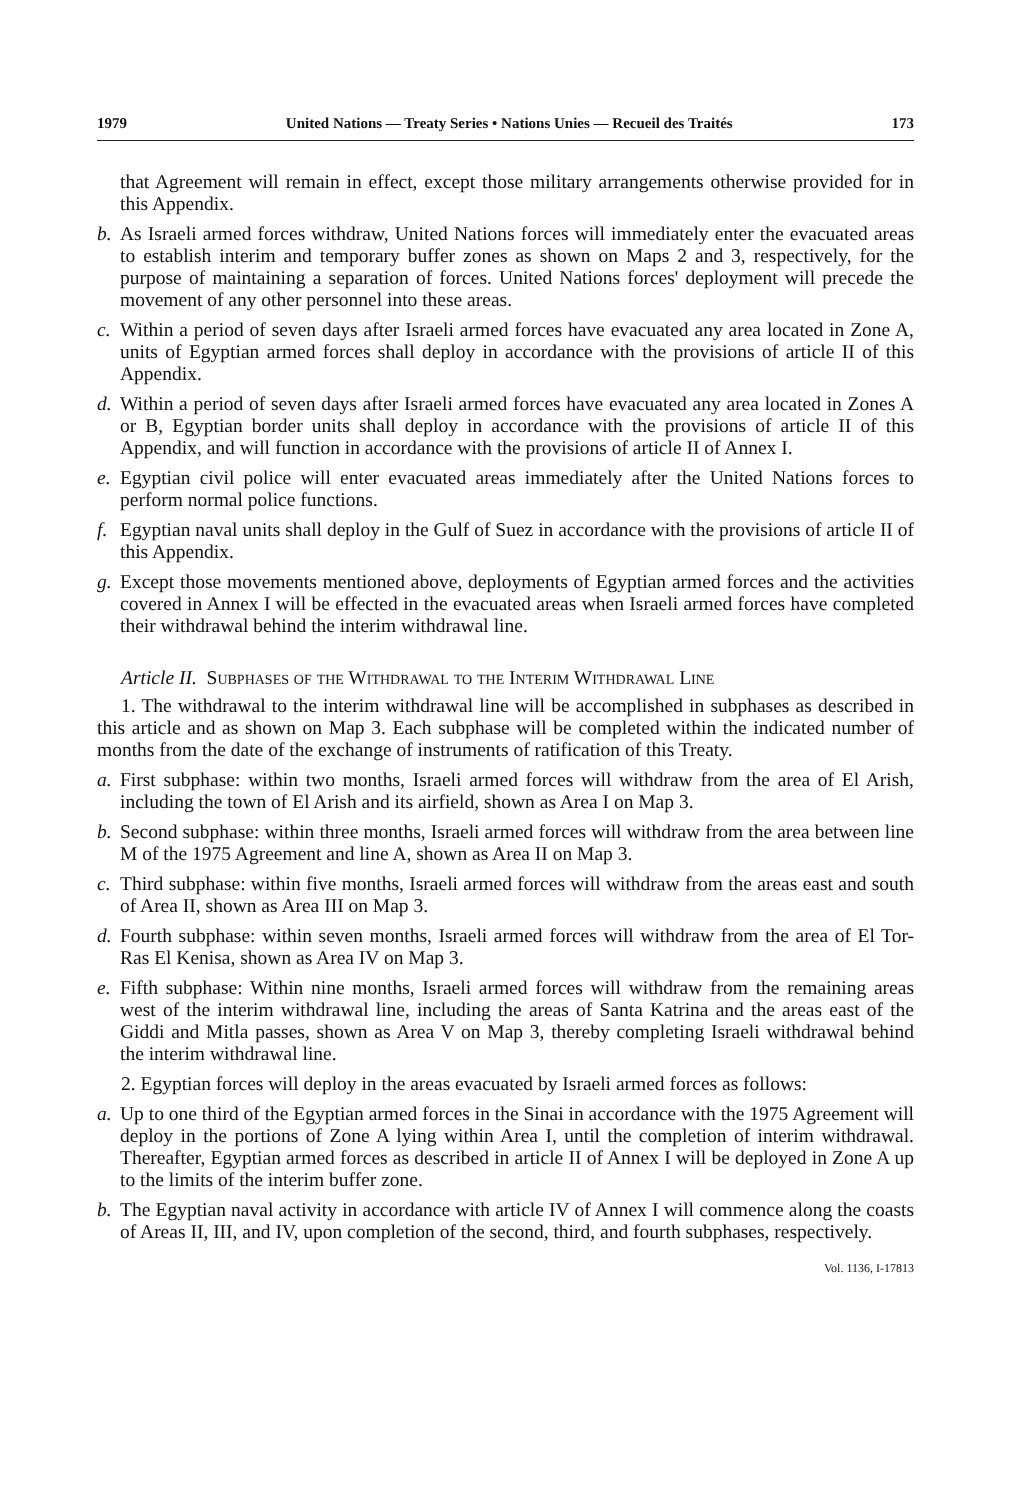1979 United Nations — Treaty Series • Nations Unies — Recueil des Traités 173
that Agreement will remain in effect, except those military arrangements otherwise provided for in this Appendix.
b. As Israeli armed forces withdraw, United Nations forces will immediately enter the evacuated areas to establish interim and temporary buffer zones as shown on Maps 2 and 3, respectively, for the purpose of maintaining a separation of forces. United Nations forces' deployment will precede the movement of any other personnel into these areas.
c. Within a period of seven days after Israeli armed forces have evacuated any area located in Zone A, units of Egyptian armed forces shall deploy in accordance with the provisions of article II of this Appendix.
d. Within a period of seven days after Israeli armed forces have evacuated any area located in Zones A or B, Egyptian border units shall deploy in accordance with the provisions of article II of this Appendix, and will function in accordance with the provisions of article II of Annex I.
e. Egyptian civil police will enter evacuated areas immediately after the United Nations forces to perform normal police functions.
f. Egyptian naval units shall deploy in the Gulf of Suez in accordance with the provisions of article II of this Appendix.
g. Except those movements mentioned above, deployments of Egyptian armed forces and the activities covered in Annex I will be effected in the evacuated areas when Israeli armed forces have completed their withdrawal behind the interim withdrawal line.
Article II. Subphases of the Withdrawal to the Interim Withdrawal Line
1. The withdrawal to the interim withdrawal line will be accomplished in subphases as described in this article and as shown on Map 3. Each subphase will be completed within the indicated number of months from the date of the exchange of instruments of ratification of this Treaty.
a. First subphase: within two months, Israeli armed forces will withdraw from the area of El Arish, including the town of El Arish and its airfield, shown as Area I on Map 3.
b. Second subphase: within three months, Israeli armed forces will withdraw from the area between line M of the 1975 Agreement and line A, shown as Area II on Map 3.
c. Third subphase: within five months, Israeli armed forces will withdraw from the areas east and south of Area II, shown as Area III on Map 3.
d. Fourth subphase: within seven months, Israeli armed forces will withdraw from the area of El Tor-Ras El Kenisa, shown as Area IV on Map 3.
e. Fifth subphase: Within nine months, Israeli armed forces will withdraw from the remaining areas west of the interim withdrawal line, including the areas of Santa Katrina and the areas east of the Giddi and Mitla passes, shown as Area V on Map 3, thereby completing Israeli withdrawal behind the interim withdrawal line.
2. Egyptian forces will deploy in the areas evacuated by Israeli armed forces as follows:
a. Up to one third of the Egyptian armed forces in the Sinai in accordance with the 1975 Agreement will deploy in the portions of Zone A lying within Area I, until the completion of interim withdrawal. Thereafter, Egyptian armed forces as described in article II of Annex I will be deployed in Zone A up to the limits of the interim buffer zone.
b. The Egyptian naval activity in accordance with article IV of Annex I will commence along the coasts of Areas II, III, and IV, upon completion of the second, third, and fourth subphases, respectively.
Vol. 1136, I-17813